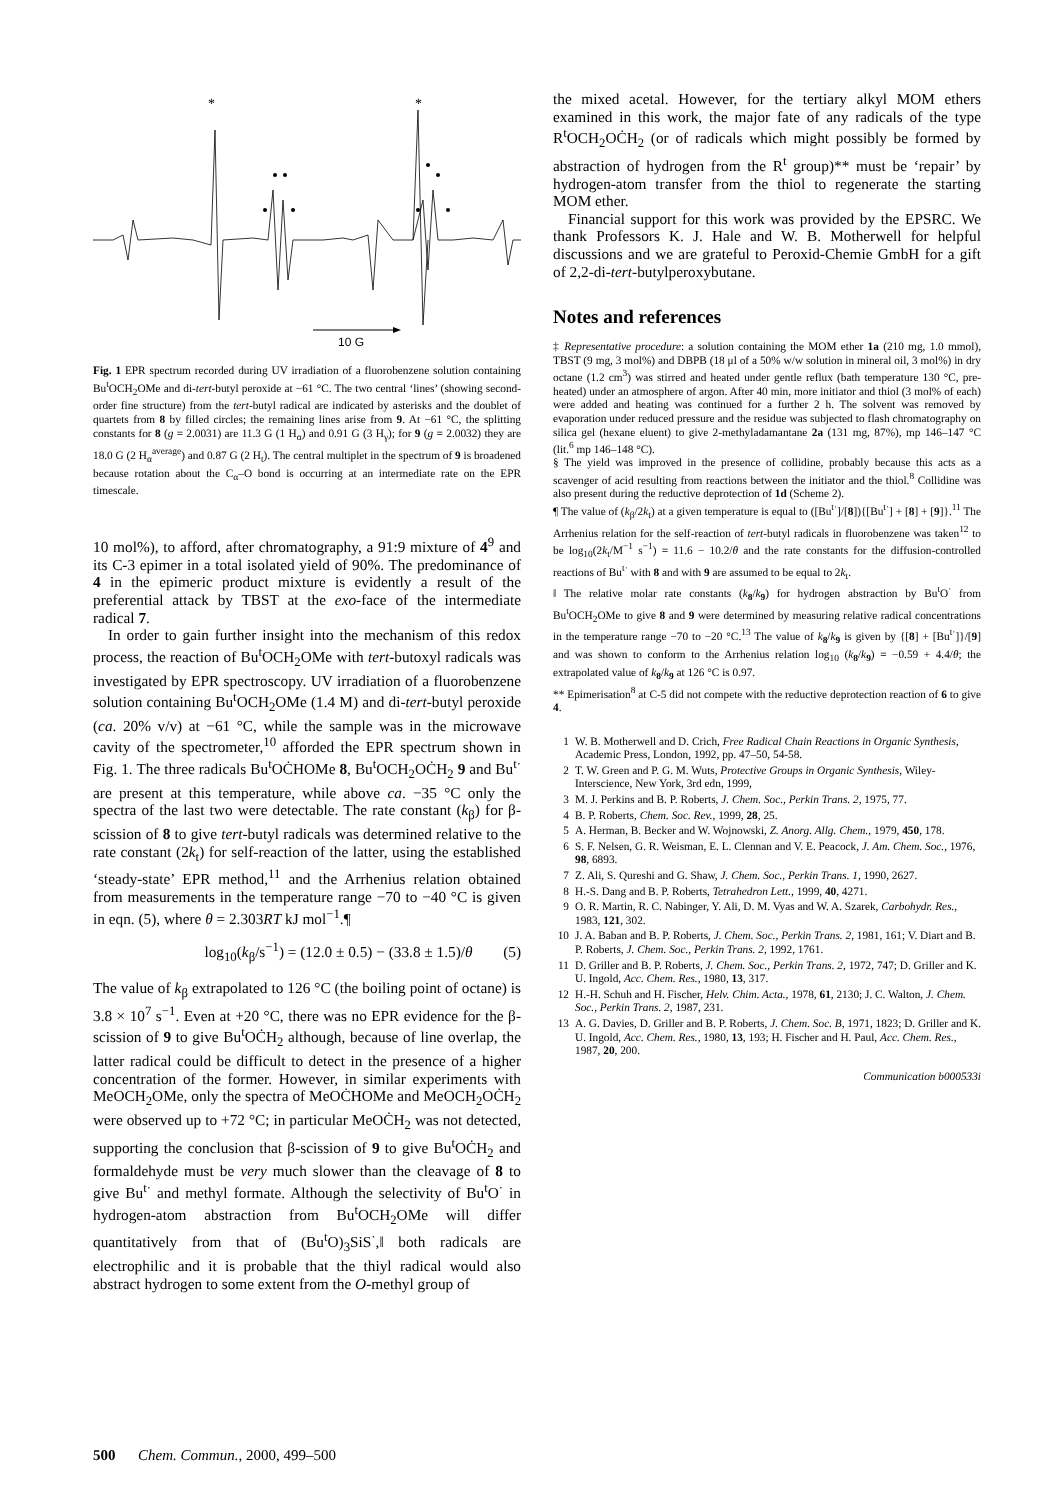*
*
10 G
Fig. 1 EPR spectrum recorded during UV irradiation of a fluorobenzene solution containing Bu<sup>t</sup>OCH<sub>2</sub>OMe and di-tert-butyl peroxide at −61 °C. The two central ‘lines’ (showing second-order fine structure) from the tert-butyl radical are indicated by asterisks and the doublet of quartets from 8 by filled circles; the remaining lines arise from 9. At −61 °C, the splitting constants for 8 (g = 2.0031) are 11.3 G (1 H<sub>α</sub>) and 0.91 G (3 H<sub>γ</sub>); for 9 (g = 2.0032) they are 18.0 G (2 H<sub>α</sub><sup>average</sup>) and 0.87 G (2 H<sub>t</sub>). The central multiplet in the spectrum of 9 is broadened because rotation about the C<sub>α</sub>–O bond is occurring at an intermediate rate on the EPR timescale.
10 mol%), to afford, after chromatography, a 91:9 mixture of 4<sup>9</sup> and its C-3 epimer in a total isolated yield of 90%. The predominance of 4 in the epimeric product mixture is evidently a result of the preferential attack by TBST at the exo-face of the intermediate radical 7.
In order to gain further insight into the mechanism of this redox process, the reaction of Bu<sup>t</sup>OCH<sub>2</sub>OMe with tert-butoxyl radicals was investigated by EPR spectroscopy. UV irradiation of a fluorobenzene solution containing Bu<sup>t</sup>OCH<sub>2</sub>OMe (1.4 M) and di-tert-butyl peroxide (ca. 20% v/v) at −61 °C, while the sample was in the microwave cavity of the spectrometer,<sup>10</sup> afforded the EPR spectrum shown in Fig. 1. The three radicals Bu<sup>t</sup>OĊHOMe 8, Bu<sup>t</sup>OCH<sub>2</sub>OĊH<sub>2</sub> 9 and Bu<sup>t·</sup> are present at this temperature, while above ca. −35 °C only the spectra of the last two were detectable. The rate constant (k<sub>β</sub>) for β-scission of 8 to give tert-butyl radicals was determined relative to the rate constant (2k<sub>t</sub>) for self-reaction of the latter, using the established ‘steady-state’ EPR method,<sup>11</sup> and the Arrhenius relation obtained from measurements in the temperature range −70 to −40 °C is given in eqn. (5), where θ = 2.303RT kJ mol<sup>−1</sup>.¶
log<sub>10</sub>(k<sub>β</sub>/s<sup>−1</sup>) = (12.0 ± 0.5) − (33.8 ± 1.5)/θ (5)
The value of k<sub>β</sub> extrapolated to 126 °C (the boiling point of octane) is 3.8 × 10<sup>7</sup> s<sup>−1</sup>. Even at +20 °C, there was no EPR evidence for the β-scission of 9 to give Bu<sup>t</sup>OĊH<sub>2</sub> although, because of line overlap, the latter radical could be difficult to detect in the presence of a higher concentration of the former. However, in similar experiments with MeOCH<sub>2</sub>OMe, only the spectra of MeOĊHOMe and MeOCH<sub>2</sub>OĊH<sub>2</sub> were observed up to +72 °C; in particular MeOĊH<sub>2</sub> was not detected, supporting the conclusion that β-scission of 9 to give Bu<sup>t</sup>OĊH<sub>2</sub> and formaldehyde must be very much slower than the cleavage of 8 to give Bu<sup>t·</sup> and methyl formate. Although the selectivity of Bu<sup>t</sup>O<sup>·</sup> in hydrogen-atom abstraction from Bu<sup>t</sup>OCH<sub>2</sub>OMe will differ quantitatively from that of (Bu<sup>t</sup>O)<sub>3</sub>SiS<sup>·</sup>,‖ both radicals are electrophilic and it is probable that the thiyl radical would also abstract hydrogen to some extent from the O-methyl group of
the mixed acetal. However, for the tertiary alkyl MOM ethers examined in this work, the major fate of any radicals of the type R<sup>t</sup>OCH<sub>2</sub>OĊH<sub>2</sub> (or of radicals which might possibly be formed by abstraction of hydrogen from the R<sup>t</sup> group)** must be ‘repair’ by hydrogen-atom transfer from the thiol to regenerate the starting MOM ether.
Financial support for this work was provided by the EPSRC. We thank Professors K. J. Hale and W. B. Motherwell for helpful discussions and we are grateful to Peroxid-Chemie GmbH for a gift of 2,2-di-tert-butylperoxybutane.
Notes and references
‡ Representative procedure: a solution containing the MOM ether 1a (210 mg, 1.0 mmol), TBST (9 mg, 3 mol%) and DBPB (18 μl of a 50% w/w solution in mineral oil, 3 mol%) in dry octane (1.2 cm<sup>3</sup>) was stirred and heated under gentle reflux (bath temperature 130 °C, pre-heated) under an atmosphere of argon. After 40 min, more initiator and thiol (3 mol% of each) were added and heating was continued for a further 2 h. The solvent was removed by evaporation under reduced pressure and the residue was subjected to flash chromatography on silica gel (hexane eluent) to give 2-methyladamantane 2a (131 mg, 87%), mp 146–147 °C (lit.<sup>6</sup> mp 146–148 °C).
§ The yield was improved in the presence of collidine, probably because this acts as a scavenger of acid resulting from reactions between the initiator and the thiol.<sup>8</sup> Collidine was also present during the reductive deprotection of 1d (Scheme 2).
¶ The value of (k<sub>β</sub>/2k<sub>t</sub>) at a given temperature is equal to ([Bu<sup>t·</sup>]/[8]){[Bu<sup>t·</sup>] + [8] + [9]}.<sup>11</sup> The Arrhenius relation for the self-reaction of tert-butyl radicals in fluorobenzene was taken<sup>12</sup> to be log<sub>10</sub>(2k<sub>t</sub>/M<sup>−1</sup> s<sup>−1</sup>) = 11.6 − 10.2/θ and the rate constants for the diffusion-controlled reactions of Bu<sup>t·</sup> with 8 and with 9 are assumed to be equal to 2k<sub>t</sub>.
‖ The relative molar rate constants (k<sub>8</sub>/k<sub>9</sub>) for hydrogen abstraction by Bu<sup>t</sup>O<sup>·</sup> from Bu<sup>t</sup>OCH<sub>2</sub>OMe to give 8 and 9 were determined by measuring relative radical concentrations in the temperature range −70 to −20 °C.<sup>13</sup> The value of k<sub>8</sub>/k<sub>9</sub> is given by {[8] + [Bu<sup>t·</sup>]}/[9] and was shown to conform to the Arrhenius relation log<sub>10</sub> (k<sub>8</sub>/k<sub>9</sub>) = −0.59 + 4.4/θ; the extrapolated value of k<sub>8</sub>/k<sub>9</sub> at 126 °C is 0.97.
** Epimerisation<sup>8</sup> at C-5 did not compete with the reductive deprotection reaction of 6 to give 4.
1 W. B. Motherwell and D. Crich, Free Radical Chain Reactions in Organic Synthesis, Academic Press, London, 1992, pp. 47–50, 54-58.
2 T. W. Green and P. G. M. Wuts, Protective Groups in Organic Synthesis, Wiley-Interscience, New York, 3rd edn, 1999,
3 M. J. Perkins and B. P. Roberts, J. Chem. Soc., Perkin Trans. 2, 1975, 77.
4 B. P. Roberts, Chem. Soc. Rev., 1999, 28, 25.
5 A. Herman, B. Becker and W. Wojnowski, Z. Anorg. Allg. Chem., 1979, 450, 178.
6 S. F. Nelsen, G. R. Weisman, E. L. Clennan and V. E. Peacock, J. Am. Chem. Soc., 1976, 98, 6893.
7 Z. Ali, S. Qureshi and G. Shaw, J. Chem. Soc., Perkin Trans. 1, 1990, 2627.
8 H.-S. Dang and B. P. Roberts, Tetrahedron Lett., 1999, 40, 4271.
9 O. R. Martin, R. C. Nabinger, Y. Ali, D. M. Vyas and W. A. Szarek, Carbohydr. Res., 1983, 121, 302.
10 J. A. Baban and B. P. Roberts, J. Chem. Soc., Perkin Trans. 2, 1981, 161; V. Diart and B. P. Roberts, J. Chem. Soc., Perkin Trans. 2, 1992, 1761.
11 D. Griller and B. P. Roberts, J. Chem. Soc., Perkin Trans. 2, 1972, 747; D. Griller and K. U. Ingold, Acc. Chem. Res., 1980, 13, 317.
12 H.-H. Schuh and H. Fischer, Helv. Chim. Acta., 1978, 61, 2130; J. C. Walton, J. Chem. Soc., Perkin Trans. 2, 1987, 231.
13 A. G. Davies, D. Griller and B. P. Roberts, J. Chem. Soc. B, 1971, 1823; D. Griller and K. U. Ingold, Acc. Chem. Res., 1980, 13, 193; H. Fischer and H. Paul, Acc. Chem. Res., 1987, 20, 200.
Communication b000533i
500 Chem. Commun., 2000, 499–500